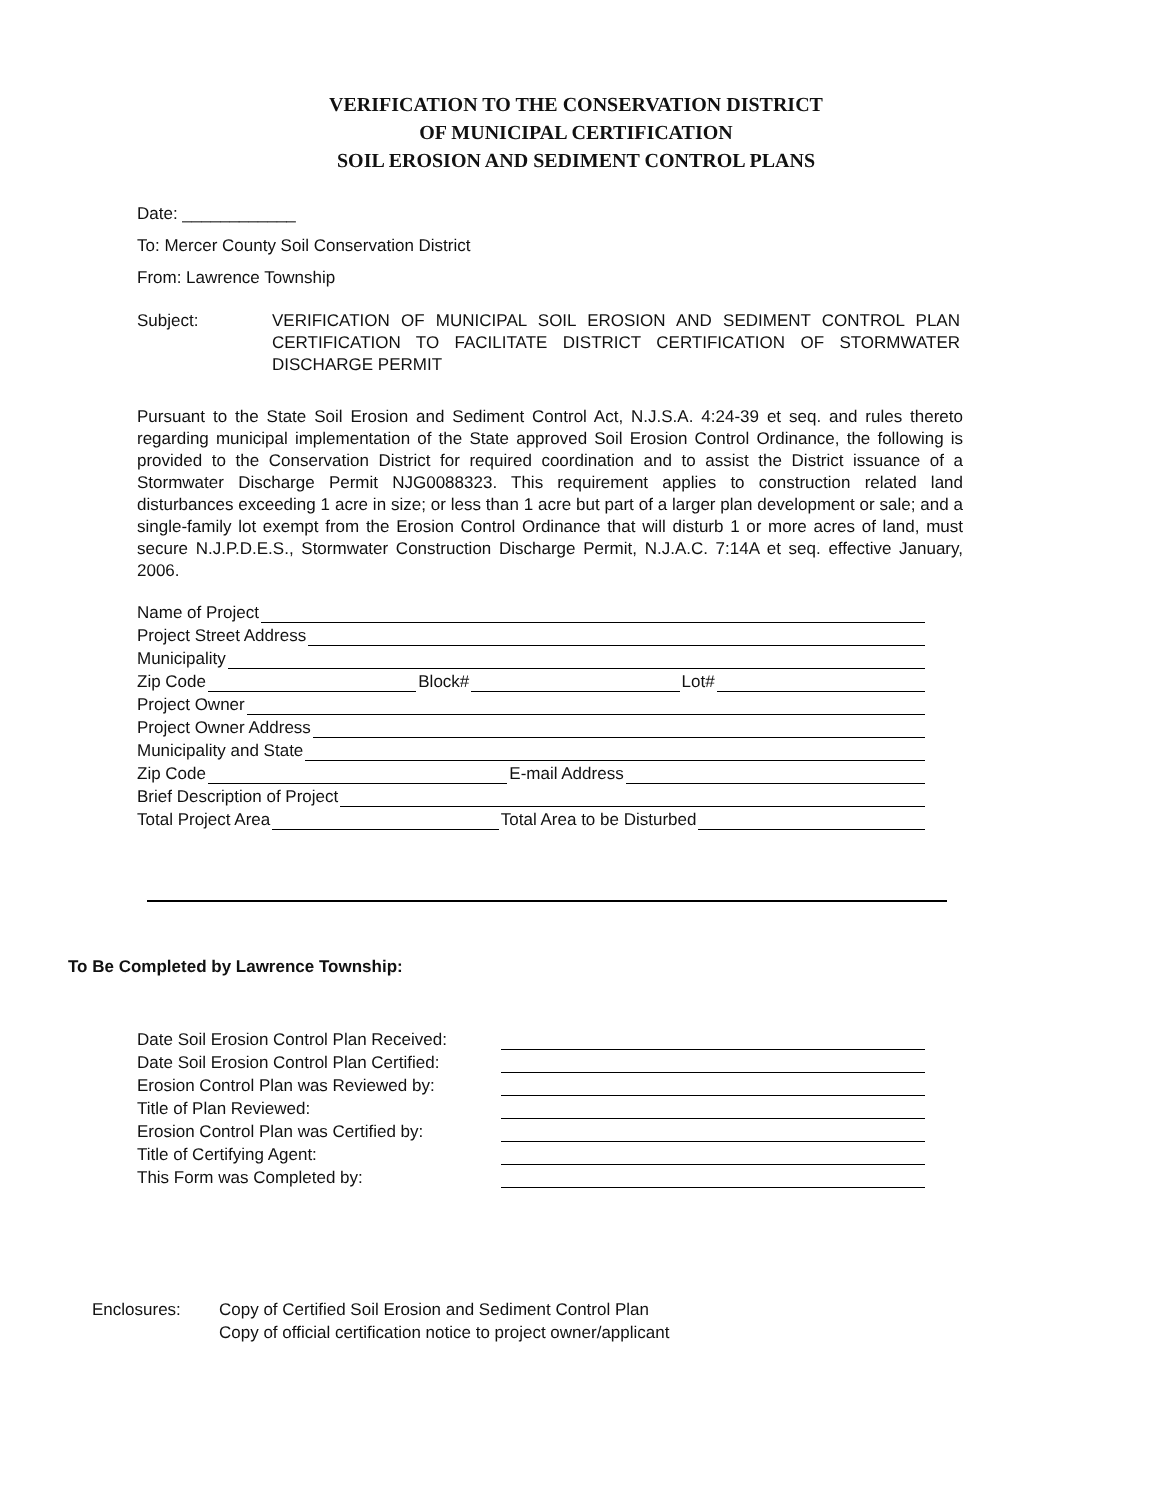VERIFICATION TO THE CONSERVATION DISTRICT
OF MUNICIPAL CERTIFICATION
SOIL EROSION AND SEDIMENT CONTROL PLANS
Date: ____________
To: Mercer County Soil Conservation District
From: Lawrence Township
Subject: VERIFICATION OF MUNICIPAL SOIL EROSION AND SEDIMENT CONTROL PLAN CERTIFICATION TO FACILITATE DISTRICT CERTIFICATION OF STORMWATER DISCHARGE PERMIT
Pursuant to the State Soil Erosion and Sediment Control Act, N.J.S.A. 4:24-39 et seq. and rules thereto regarding municipal implementation of the State approved Soil Erosion Control Ordinance, the following is provided to the Conservation District for required coordination and to assist the District issuance of a Stormwater Discharge Permit NJG0088323. This requirement applies to construction related land disturbances exceeding 1 acre in size; or less than 1 acre but part of a larger plan development or sale; and a single-family lot exempt from the Erosion Control Ordinance that will disturb 1 or more acres of land, must secure N.J.P.D.E.S., Stormwater Construction Discharge Permit, N.J.A.C. 7:14A et seq. effective January, 2006.
Name of Project
Project Street Address
Municipality
Zip Code Block# Lot#
Project Owner
Project Owner Address
Municipality and State
Zip Code E-mail Address
Brief Description of Project
Total Project Area Total Area to be Disturbed
To Be Completed by Lawrence Township:
Date Soil Erosion Control Plan Received:
Date Soil Erosion Control Plan Certified:
Erosion Control Plan was Reviewed by:
Title of Plan Reviewed:
Erosion Control Plan was Certified by:
Title of Certifying Agent:
This Form was Completed by:
Enclosures: Copy of Certified Soil Erosion and Sediment Control Plan
Copy of official certification notice to project owner/applicant